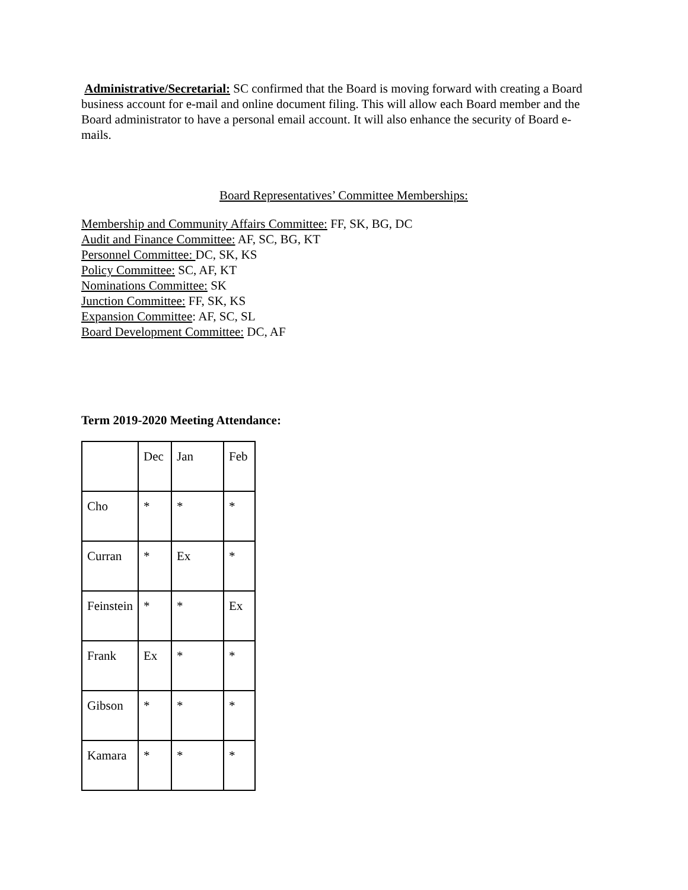Administrative/Secretarial: SC confirmed that the Board is moving forward with creating a Board business account for e-mail and online document filing. This will allow each Board member and the Board administrator to have a personal email account. It will also enhance the security of Board e-mails.
Board Representatives’ Committee Memberships:
Membership and Community Affairs Committee: FF, SK, BG, DC
Audit and Finance Committee: AF, SC, BG, KT
Personnel Committee: DC, SK, KS
Policy Committee: SC, AF, KT
Nominations Committee: SK
Junction Committee: FF, SK, KS
Expansion Committee: AF, SC, SL
Board Development Committee: DC, AF
Term 2019-2020 Meeting Attendance:
| | Dec | Jan | Feb |
| Cho | * | * | * |
| Curran | * | Ex | * |
| Feinstein | * | * | Ex |
| Frank | Ex | * | * |
| Gibson | * | * | * |
| Kamara | * | * | * |